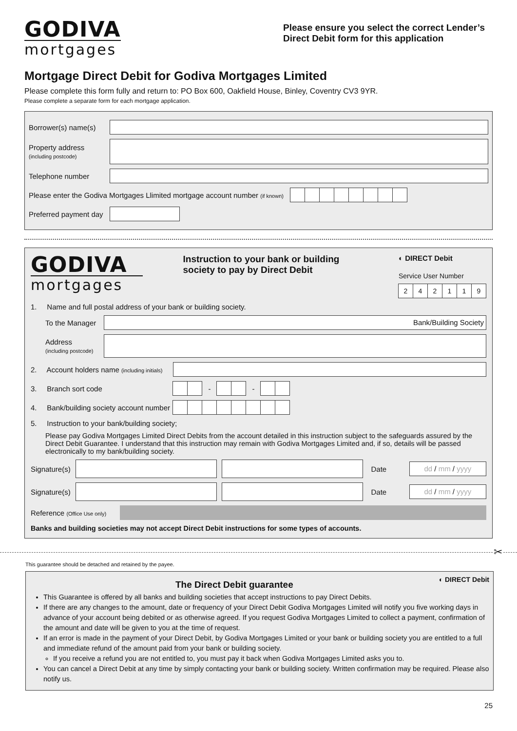GODIVA
mortgages
Please ensure you select the correct Lender’s Direct Debit form for this application
Mortgage Direct Debit for Godiva Mortgages Limited
Please complete this form fully and return to: PO Box 600, Oakfield House, Binley, Coventry CV3 9YR.
Please complete a separate form for each mortgage application.
Borrower(s) name(s)
Property address
(including postcode)
Telephone number
Please enter the Godiva Mortgages Llimited mortgage account number (if known)
Preferred payment day
GODIVA
mortgages
Instruction to your bank or building society to pay by Direct Debit
◐ DIRECT Debit
Service User Number
2 4 2 1 1 9
1. Name and full postal address of your bank or building society.
To the Manager
Bank/Building Society
Address
(including postcode)
2. Account holders name (including initials)
3. Branch sort code
-
-
4. Bank/building society account number
5. Instruction to your bank/building society;
Please pay Godiva Mortgages Limited Direct Debits from the account detailed in this instruction subject to the safeguards assured by the Direct Debit Guarantee. I understand that this instruction may remain with Godiva Mortgages Limited and, if so, details will be passed electronically to my bank/building society.
Signature(s)
Date
dd / mm / yyyy
Signature(s)
Date
dd / mm / yyyy
Reference (Office Use only)
Banks and building societies may not accept Direct Debit instructions for some types of accounts.
✂
This guarantee should be detached and retained by the payee.
The Direct Debit guarantee
◐ DIRECT Debit
This Guarantee is offered by all banks and building societies that accept instructions to pay Direct Debits.
If there are any changes to the amount, date or frequency of your Direct Debit Godiva Mortgages Limited will notify you five working days in advance of your account being debited or as otherwise agreed. If you request Godiva Mortgages Limited to collect a payment, confirmation of the amount and date will be given to you at the time of request.
If an error is made in the payment of your Direct Debit, by Godiva Mortgages Limited or your bank or building society you are entitled to a full and immediate refund of the amount paid from your bank or building society.
If you receive a refund you are not entitled to, you must pay it back when Godiva Mortgages Limited asks you to.
You can cancel a Direct Debit at any time by simply contacting your bank or building society. Written confirmation may be required. Please also notify us.
25